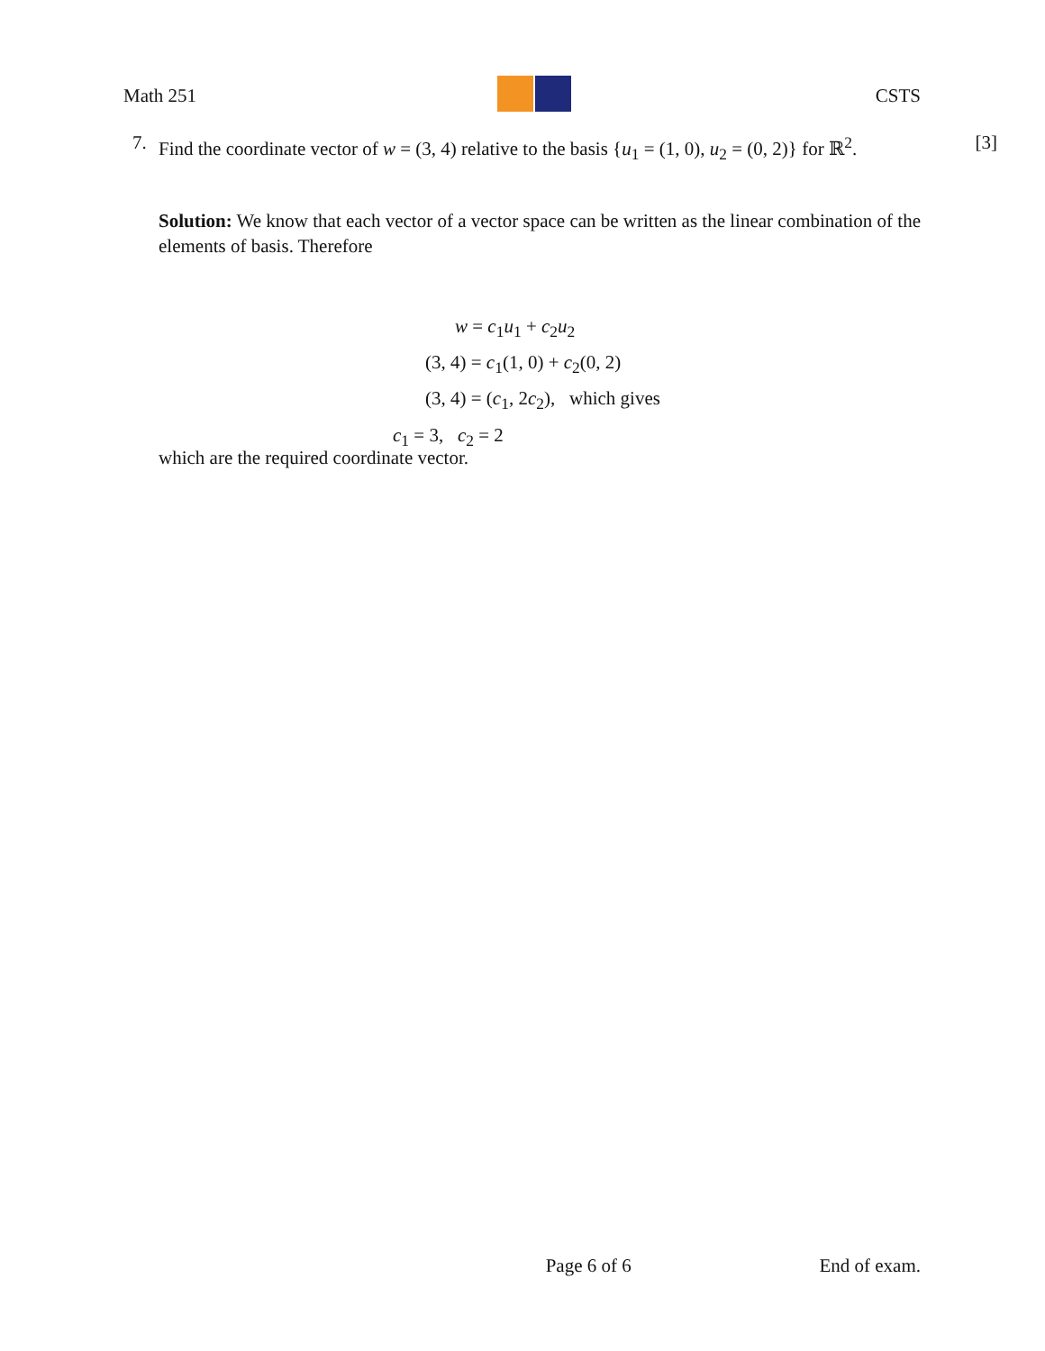Math 251 CSTS
7. Find the coordinate vector of w = (3, 4) relative to the basis {u<sub>1</sub> = (1, 0), u<sub>2</sub> = (0, 2)} for ℝ<sup>2</sup>. [3]
Solution: We know that each vector of a vector space can be written as the linear combination of the elements of basis. Therefore
w = c<sub>1</sub>u<sub>1</sub> + c<sub>2</sub>u<sub>2</sub>
(3, 4) = c<sub>1</sub>(1, 0) + c<sub>2</sub>(0, 2)
(3, 4) = (c<sub>1</sub>, 2c<sub>2</sub>), which gives
c<sub>1</sub> = 3, c<sub>2</sub> = 2
which are the required coordinate vector.
Page 6 of 6 End of exam.